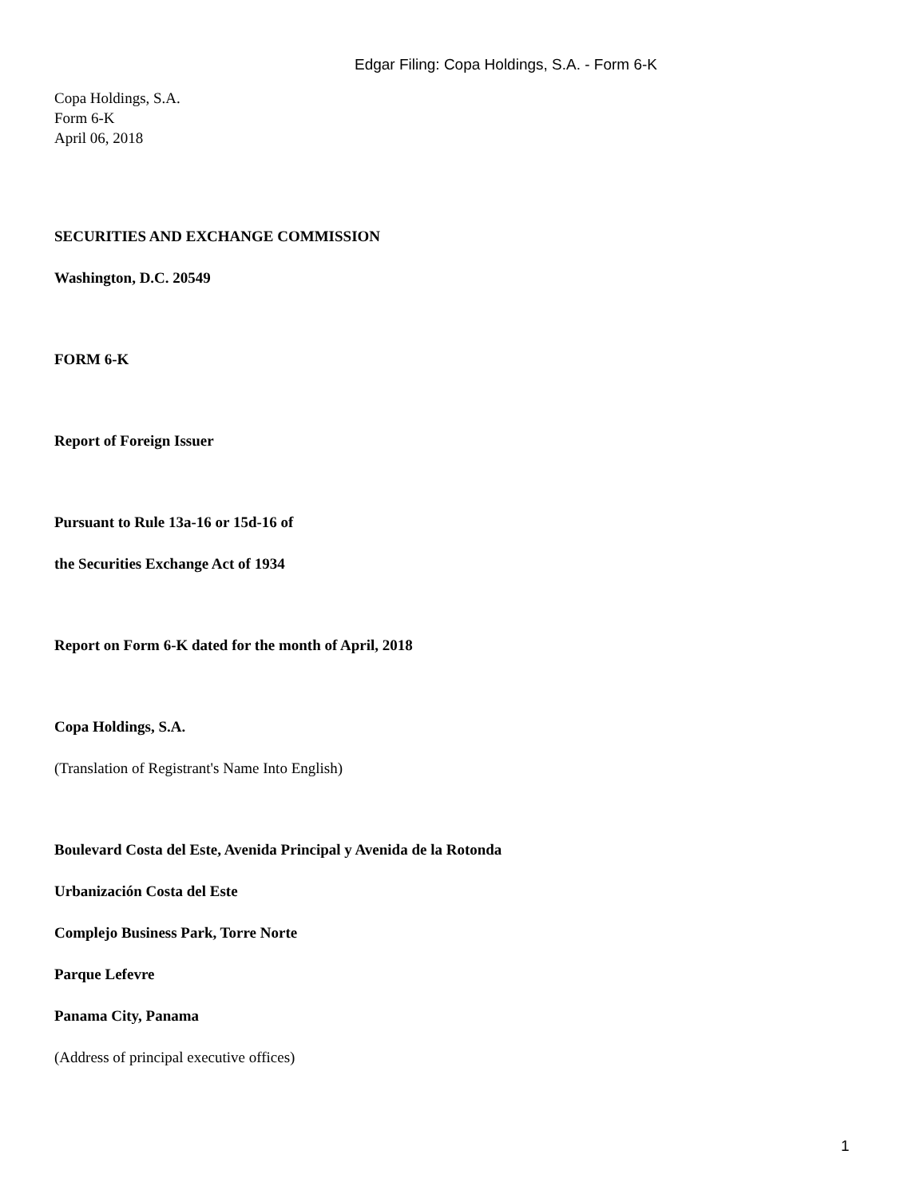Edgar Filing: Copa Holdings, S.A. - Form 6-K
Copa Holdings, S.A.
Form 6-K
April 06, 2018
SECURITIES AND EXCHANGE COMMISSION
Washington, D.C. 20549
FORM 6-K
Report of Foreign Issuer
Pursuant to Rule 13a-16 or 15d-16 of
the Securities Exchange Act of 1934
Report on Form 6-K dated for the month of April, 2018
Copa Holdings, S.A.
(Translation of Registrant's Name Into English)
Boulevard Costa del Este, Avenida Principal y Avenida de la Rotonda
Urbanización Costa del Este
Complejo Business Park, Torre Norte
Parque Lefevre
Panama City, Panama
(Address of principal executive offices)
1